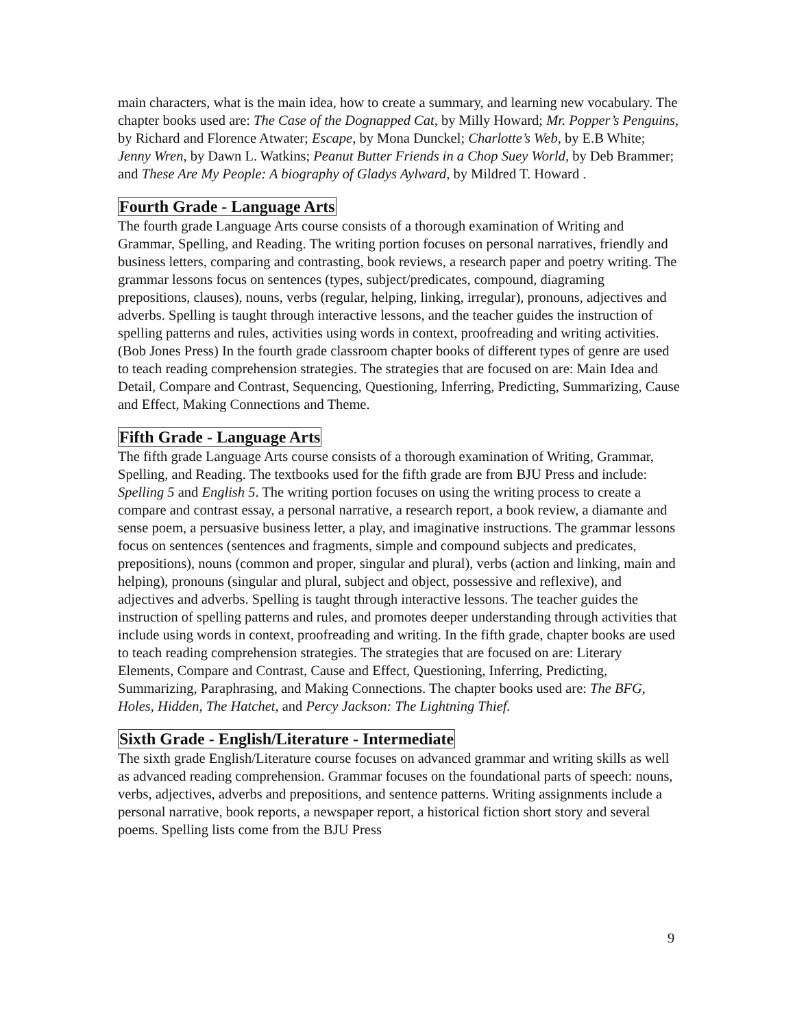main characters, what is the main idea, how to create a summary, and learning new vocabulary. The chapter books used are: The Case of the Dognapped Cat, by Milly Howard; Mr. Popper’s Penguins, by Richard and Florence Atwater; Escape, by Mona Dunckel; Charlotte’s Web, by E.B White; Jenny Wren, by Dawn L. Watkins; Peanut Butter Friends in a Chop Suey World, by Deb Brammer; and These Are My People: A biography of Gladys Aylward, by Mildred T. Howard .
Fourth Grade - Language Arts
The fourth grade Language Arts course consists of a thorough examination of Writing and Grammar, Spelling, and Reading. The writing portion focuses on personal narratives, friendly and business letters, comparing and contrasting, book reviews, a research paper and poetry writing. The grammar lessons focus on sentences (types, subject/predicates, compound, diagraming prepositions, clauses), nouns, verbs (regular, helping, linking, irregular), pronouns, adjectives and adverbs. Spelling is taught through interactive lessons, and the teacher guides the instruction of spelling patterns and rules, activities using words in context, proofreading and writing activities. (Bob Jones Press) In the fourth grade classroom chapter books of different types of genre are used to teach reading comprehension strategies. The strategies that are focused on are: Main Idea and Detail, Compare and Contrast, Sequencing, Questioning, Inferring, Predicting, Summarizing, Cause and Effect, Making Connections and Theme.
Fifth Grade - Language Arts
The fifth grade Language Arts course consists of a thorough examination of Writing, Grammar, Spelling, and Reading. The textbooks used for the fifth grade are from BJU Press and include: Spelling 5 and English 5. The writing portion focuses on using the writing process to create a compare and contrast essay, a personal narrative, a research report, a book review, a diamante and sense poem, a persuasive business letter, a play, and imaginative instructions. The grammar lessons focus on sentences (sentences and fragments, simple and compound subjects and predicates, prepositions), nouns (common and proper, singular and plural), verbs (action and linking, main and helping), pronouns (singular and plural, subject and object, possessive and reflexive), and adjectives and adverbs. Spelling is taught through interactive lessons. The teacher guides the instruction of spelling patterns and rules, and promotes deeper understanding through activities that include using words in context, proofreading and writing. In the fifth grade, chapter books are used to teach reading comprehension strategies. The strategies that are focused on are: Literary Elements, Compare and Contrast, Cause and Effect, Questioning, Inferring, Predicting, Summarizing, Paraphrasing, and Making Connections. The chapter books used are: The BFG, Holes, Hidden, The Hatchet, and Percy Jackson: The Lightning Thief.
Sixth Grade - English/Literature - Intermediate
The sixth grade English/Literature course focuses on advanced grammar and writing skills as well as advanced reading comprehension. Grammar focuses on the foundational parts of speech: nouns, verbs, adjectives, adverbs and prepositions, and sentence patterns. Writing assignments include a personal narrative, book reports, a newspaper report, a historical fiction short story and several poems. Spelling lists come from the BJU Press
9